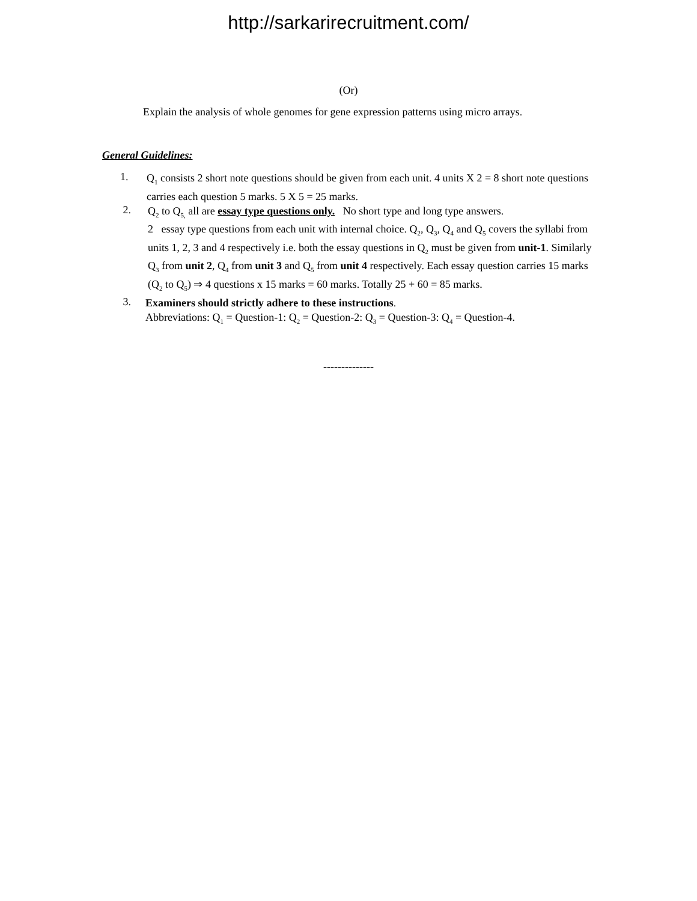http://sarkarirecruitment.com/
(Or)
Explain the analysis of whole genomes for gene expression patterns using micro arrays.
General Guidelines:
1.
Q<sub>1</sub> consists 2 short note questions should be given from each unit. 4 units X 2 = 8 short note questions carries each question 5 marks. 5 X 5 = 25 marks.
2.
Q<sub>2</sub> to Q<sub>5,</sub> all are essay type questions only. No short type and long type answers.
2 essay type questions from each unit with internal choice. Q<sub>2</sub>, Q<sub>3</sub>, Q<sub>4</sub> and Q<sub>5</sub> covers the syllabi from units 1, 2, 3 and 4 respectively i.e. both the essay questions in Q<sub>2</sub> must be given from unit-1. Similarly Q<sub>3</sub> from unit 2, Q<sub>4</sub> from unit 3 and Q<sub>5</sub> from unit 4 respectively. Each essay question carries 15 marks (Q<sub>2</sub> to Q<sub>5</sub>) ⇒ 4 questions x 15 marks = 60 marks. Totally 25 + 60 = 85 marks.
3.
Examiners should strictly adhere to these instructions.
Abbreviations: Q<sub>1</sub> = Question-1: Q<sub>2</sub> = Question-2: Q<sub>3</sub> = Question-3: Q<sub>4</sub> = Question-4.
--------------